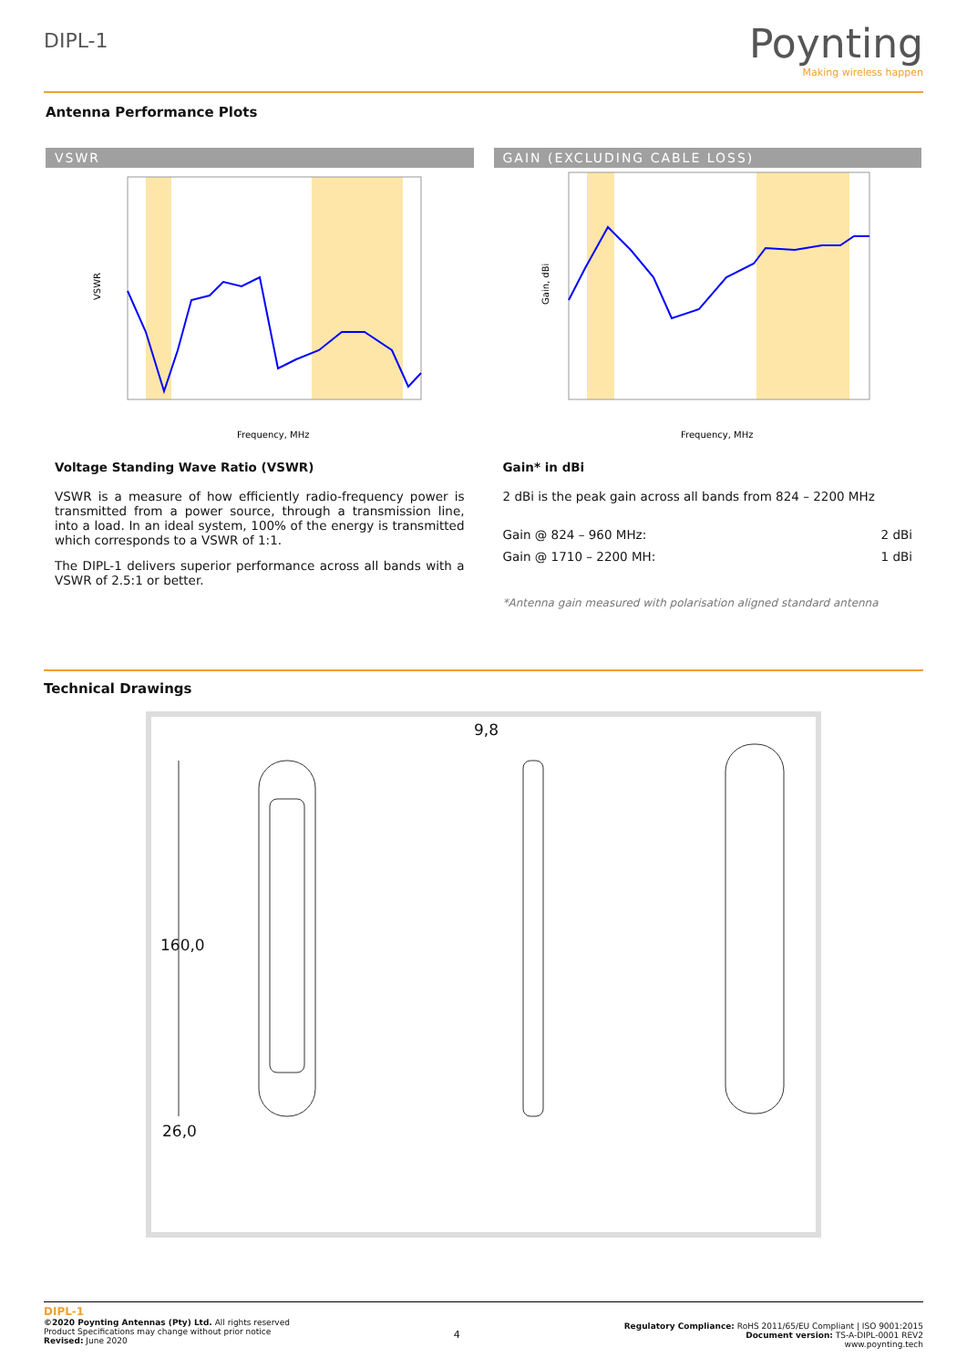DIPL-1
Poynting
Making wireless happen
Antenna Performance Plots
VSWR
VSWR
Frequency, MHz
Voltage Standing Wave Ratio (VSWR)
VSWR is a measure of how efficiently radio-frequency power is transmitted from a power source, through a transmission line, into a load. In an ideal system, 100% of the energy is transmitted which corresponds to a VSWR of 1:1.
The DIPL-1 delivers superior performance across all bands with a VSWR of 2.5:1 or better.
GAIN (EXCLUDING CABLE LOSS)
Gain, dBi
Frequency, MHz
Gain* in dBi
2 dBi is the peak gain across all bands from 824 – 2200 MHz
Gain @ 824 – 960 MHz: 2 dBi
Gain @ 1710 – 2200 MH: 1 dBi
*Antenna gain measured with polarisation aligned standard antenna
Technical Drawings
160,0
26,0
9,8
DIPL-1
©2020 Poynting Antennas (Pty) Ltd. All rights reserved
Product Specifications may change without prior notice
Revised: June 2020
4
Regulatory Compliance: RoHS 2011/65/EU Compliant | ISO 9001:2015
Document version: TS-A-DIPL-0001 REV2
www.poynting.tech